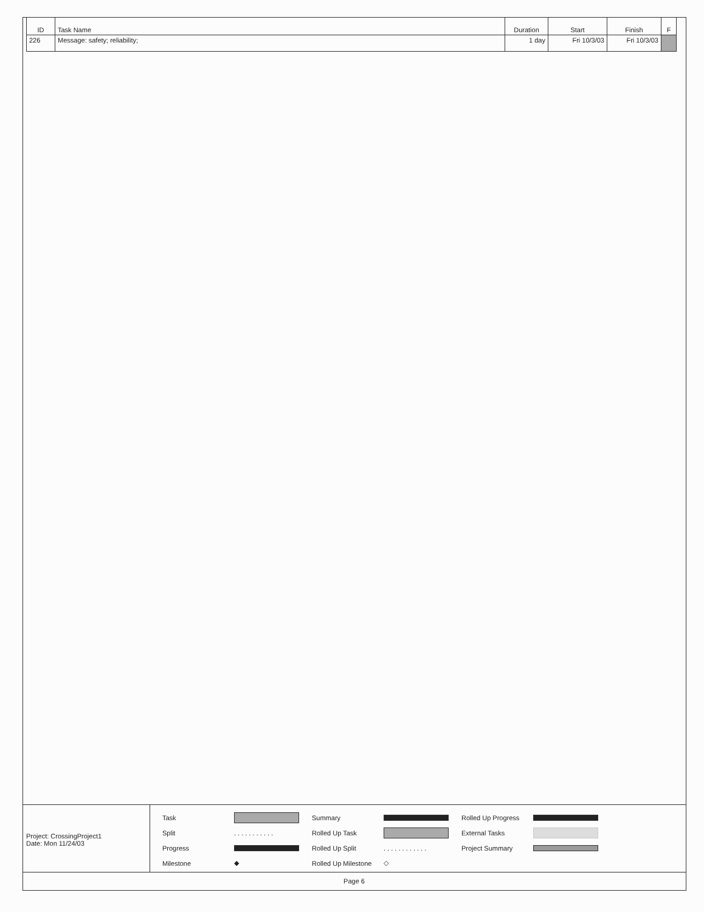| ID | Task Name | Duration | Start | Finish | F |
| --- | --- | --- | --- | --- | --- |
| 226 | Message: safety; reliability; | 1 day | Fri 10/3/03 | Fri 10/3/03 | |
Project: CrossingProject1
Date: Mon 11/24/03
Task
Summary
Rolled Up Progress
Split. . . . . . . . . . . Rolled Up Task
External Tasks
Progress
Rolled Up Split. . . . . . . . . . . . Project Summary
Milestone ◆ Rolled Up Milestone ◇
Page 6